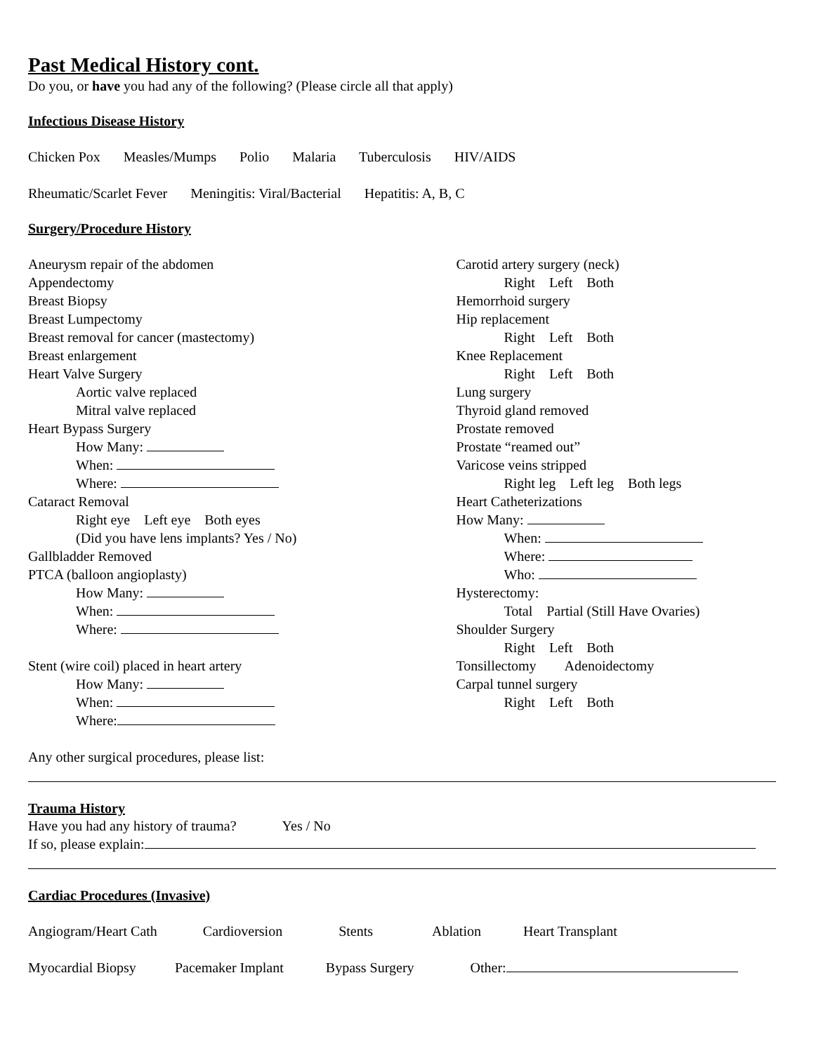Past Medical History cont.
Do you, or have you had any of the following? (Please circle all that apply)
Infectious Disease History
Chicken Pox Measles/Mumps Polio Malaria Tuberculosis HIV/AIDS
Rheumatic/Scarlet Fever Meningitis: Viral/Bacterial Hepatitis: A, B, C
Surgery/Procedure History
Aneurysm repair of the abdomen
Appendectomy
Breast Biopsy
Breast Lumpectomy
Breast removal for cancer (mastectomy)
Breast enlargement
Heart Valve Surgery
Aortic valve replaced
Mitral valve replaced
Heart Bypass Surgery
How Many:
When:
Where:
Cataract Removal
Right eye Left eye Both eyes
(Did you have lens implants? Yes / No)
Gallbladder Removed
PTCA (balloon angioplasty)
How Many:
When:
Where:
Stent (wire coil) placed in heart artery
How Many:
When:
Where:
Carotid artery surgery (neck)
Right Left Both
Hemorrhoid surgery
Hip replacement
Right Left Both
Knee Replacement
Right Left Both
Lung surgery
Thyroid gland removed
Prostate removed
Prostate “reamed out”
Varicose veins stripped
Right leg Left leg Both legs
Heart Catheterizations
How Many:
When:
Where:
Who:
Hysterectomy:
Total Partial (Still Have Ovaries)
Shoulder Surgery
Right Left Both
Tonsillectomy Adenoidectomy
Carpal tunnel surgery
Right Left Both
Any other surgical procedures, please list:
Trauma History
Have you had any history of trauma? Yes / No
If so, please explain:
Cardiac Procedures (Invasive)
Angiogram/Heart Cath Cardioversion Stents Ablation Heart Transplant
Myocardial Biopsy Pacemaker Implant Bypass Surgery Other: